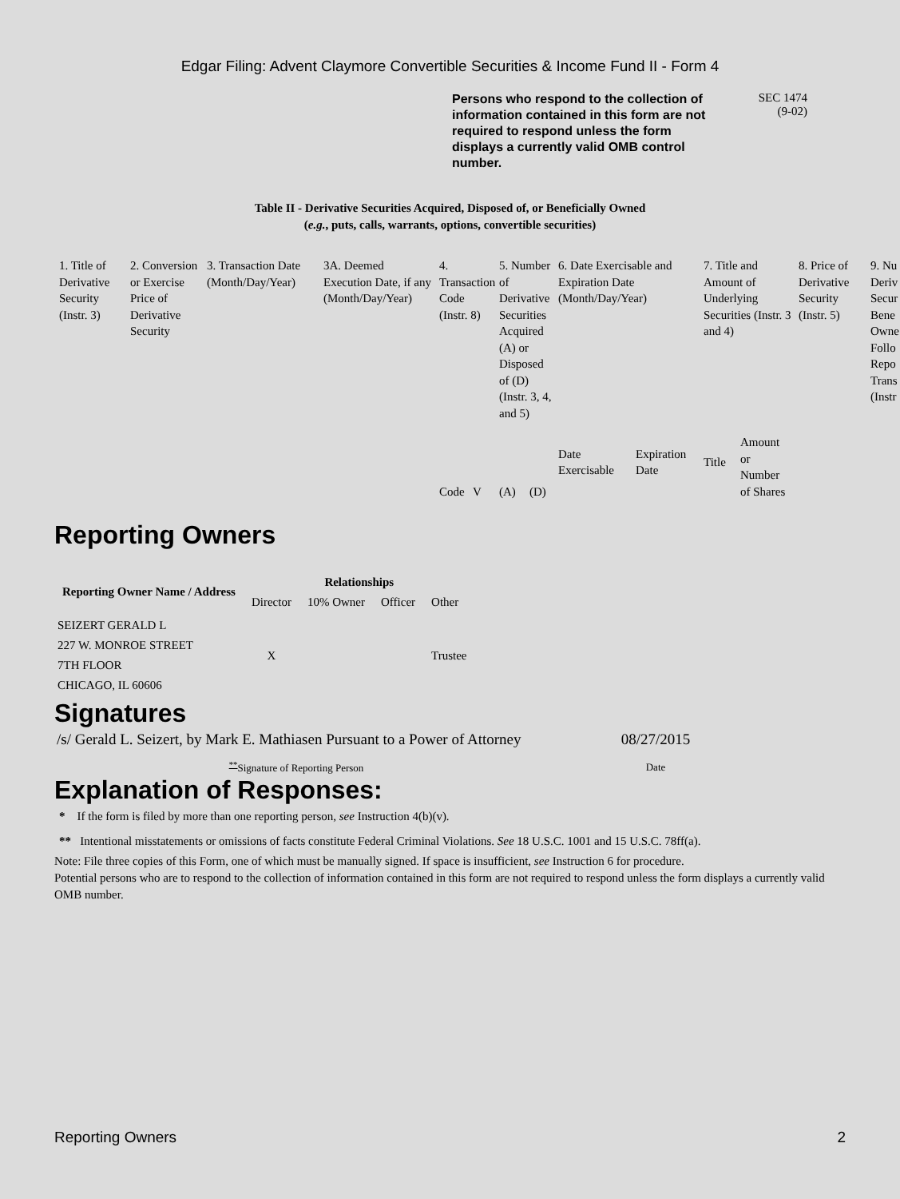Edgar Filing: Advent Claymore Convertible Securities & Income Fund II - Form 4
Persons who respond to the collection of information contained in this form are not required to respond unless the form displays a currently valid OMB control number.
SEC 1474
(9-02)
Table II - Derivative Securities Acquired, Disposed of, or Beneficially Owned
(e.g., puts, calls, warrants, options, convertible securities)
| 1. Title of Derivative Security (Instr. 3) | 2. Conversion or Exercise Price of Derivative Security | 3. Transaction Date (Month/Day/Year) | 3A. Deemed Execution Date, if any (Month/Day/Year) | 4. Transaction Code (Instr. 8) | | 5. Number of Derivative Securities Acquired (A) or Disposed of (D) (Instr. 3, 4, and 5) | | 6. Date Exercisable and Expiration Date (Month/Day/Year) | | 7. Title and Amount of Underlying Securities (Instr. 3 and 4) | | 8. Price of Derivative Security (Instr. 5) | 9. Nu Deriv Secur Bene Owne Follo Repo Trans (Instr |
| | | | | Code | V | (A) | (D) | Date Exercisable | Expiration Date | Title | Amount or Number of Shares | | |
Reporting Owners
| Reporting Owner Name / Address | Relationships | | | |
| --- | --- | --- | --- | --- |
| | Director | 10% Owner | Officer | Other |
| SEIZERT GERALD L 227 W. MONROE STREET 7TH FLOOR CHICAGO, IL 60606 | X | | | Trustee |
Signatures
| /s/ Gerald L. Seizert, by Mark E. Mathiasen Pursuant to a Power of Attorney | 08/27/2015 |
| <sup>**</sup> Signature of Reporting Person | Date |
Explanation of Responses:
* If the form is filed by more than one reporting person, see Instruction 4(b)(v).
** Intentional misstatements or omissions of facts constitute Federal Criminal Violations. See 18 U.S.C. 1001 and 15 U.S.C. 78ff(a).
Note: File three copies of this Form, one of which must be manually signed. If space is insufficient, see Instruction 6 for procedure.
Potential persons who are to respond to the collection of information contained in this form are not required to respond unless the form displays a currently valid OMB number.
Reporting Owners 2